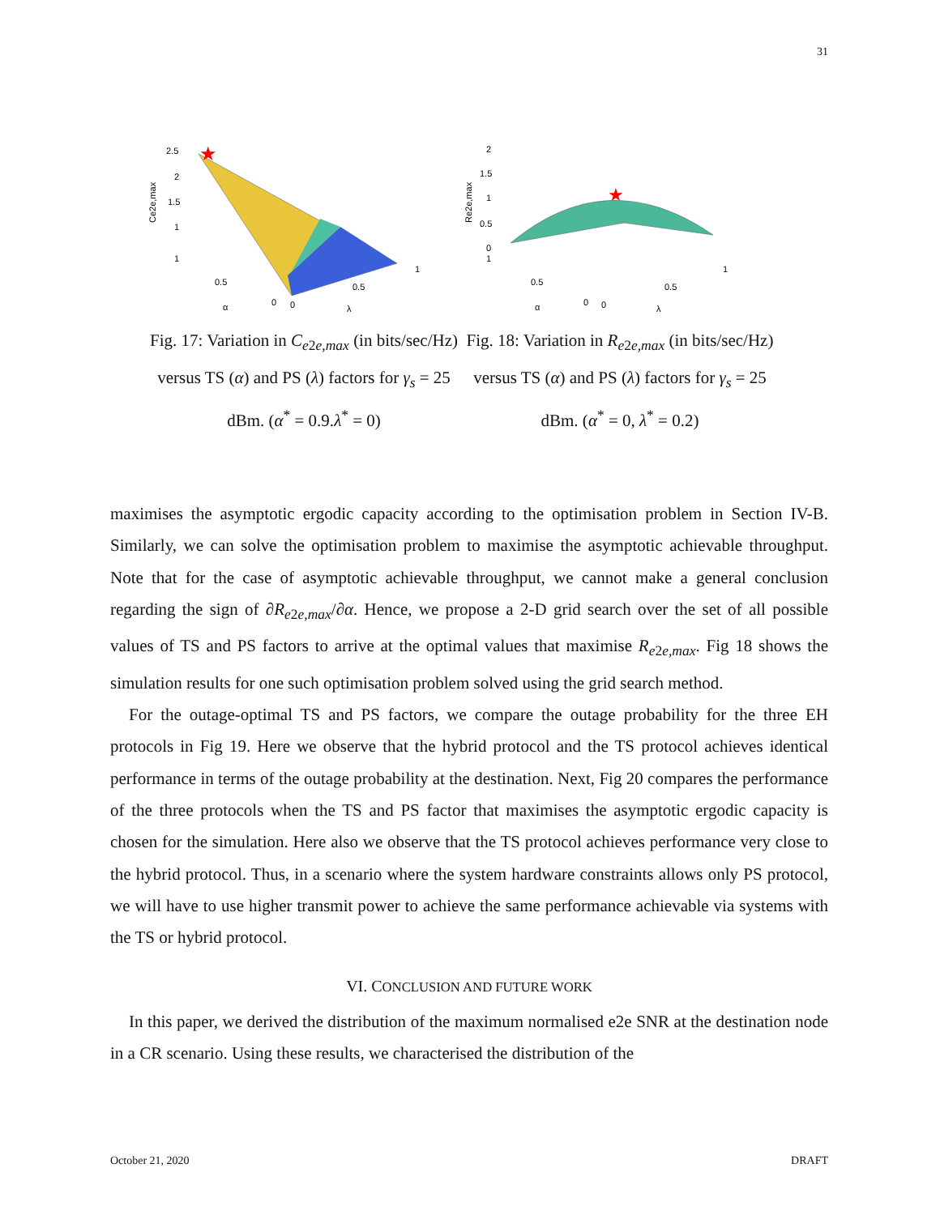31
★
2.5
2
1.5
1
1
0.5
0
0
0.5
1
α
λ
Ce2e,max
Fig. 17: Variation in C<sub>e2e,max</sub> (in bits/sec/Hz) versus TS (α) and PS (λ) factors for γ<sub>s</sub> = 25 dBm. (α<sup>*</sup> = 0.9.λ<sup>*</sup> = 0)
★
2
1.5
1
0.5
0
1
0.5
0
0
0.5
1
α
λ
Re2e,max
Fig. 18: Variation in R<sub>e2e,max</sub> (in bits/sec/Hz) versus TS (α) and PS (λ) factors for γ<sub>s</sub> = 25 dBm. (α<sup>*</sup> = 0, λ<sup>*</sup> = 0.2)
maximises the asymptotic ergodic capacity according to the optimisation problem in Section IV-B. Similarly, we can solve the optimisation problem to maximise the asymptotic achievable throughput. Note that for the case of asymptotic achievable throughput, we cannot make a general conclusion regarding the sign of ∂R<sub>e2e,max</sub>/∂α. Hence, we propose a 2-D grid search over the set of all possible values of TS and PS factors to arrive at the optimal values that maximise R<sub>e2e,max</sub>. Fig 18 shows the simulation results for one such optimisation problem solved using the grid search method.
For the outage-optimal TS and PS factors, we compare the outage probability for the three EH protocols in Fig 19. Here we observe that the hybrid protocol and the TS protocol achieves identical performance in terms of the outage probability at the destination. Next, Fig 20 compares the performance of the three protocols when the TS and PS factor that maximises the asymptotic ergodic capacity is chosen for the simulation. Here also we observe that the TS protocol achieves performance very close to the hybrid protocol. Thus, in a scenario where the system hardware constraints allows only PS protocol, we will have to use higher transmit power to achieve the same performance achievable via systems with the TS or hybrid protocol.
VI. CONCLUSION AND FUTURE WORK
In this paper, we derived the distribution of the maximum normalised e2e SNR at the destination node in a CR scenario. Using these results, we characterised the distribution of the
October 21, 2020 DRAFT